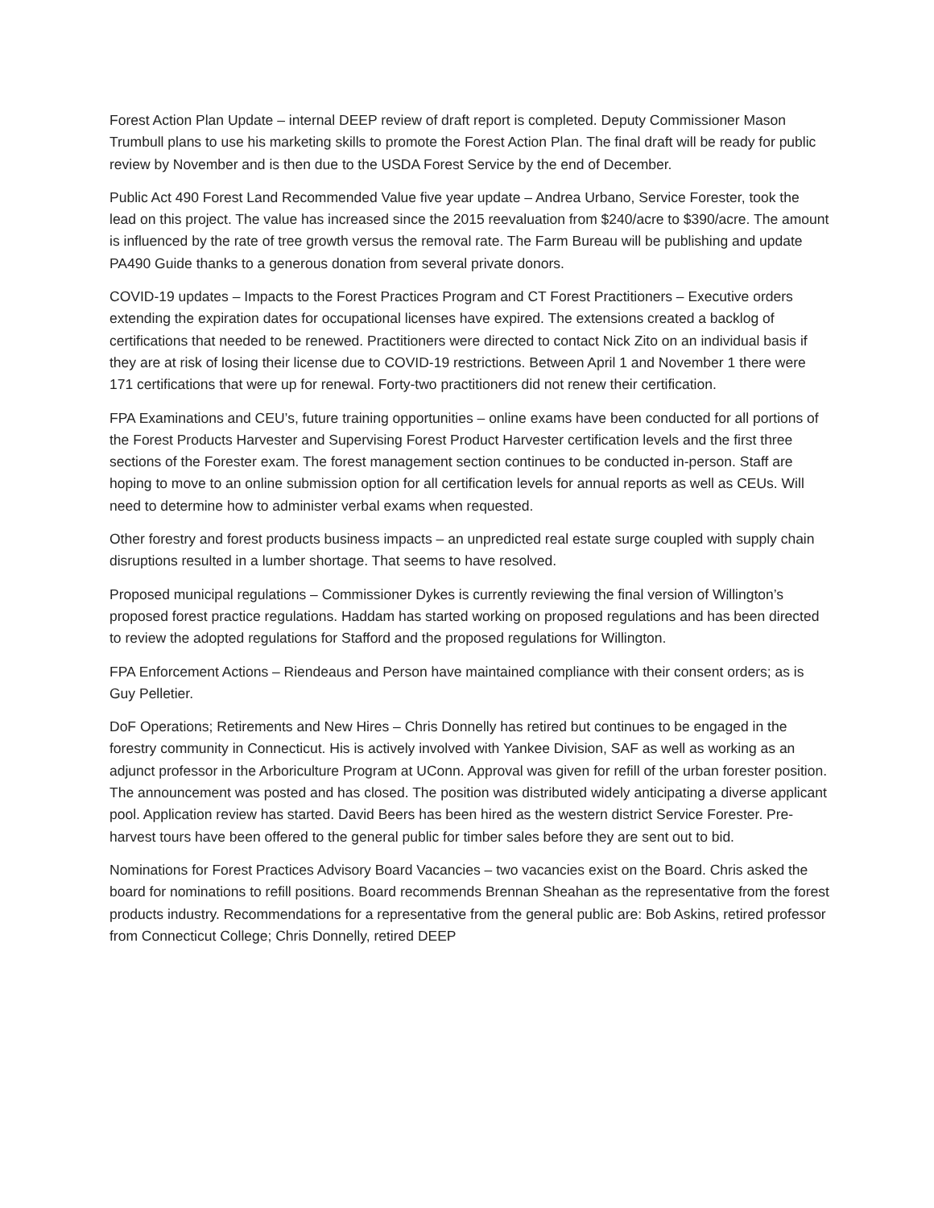Forest Action Plan Update – internal DEEP review of draft report is completed. Deputy Commissioner Mason Trumbull plans to use his marketing skills to promote the Forest Action Plan. The final draft will be ready for public review by November and is then due to the USDA Forest Service by the end of December.
Public Act 490 Forest Land Recommended Value five year update – Andrea Urbano, Service Forester, took the lead on this project. The value has increased since the 2015 reevaluation from $240/acre to $390/acre. The amount is influenced by the rate of tree growth versus the removal rate. The Farm Bureau will be publishing and update PA490 Guide thanks to a generous donation from several private donors.
COVID-19 updates – Impacts to the Forest Practices Program and CT Forest Practitioners – Executive orders extending the expiration dates for occupational licenses have expired. The extensions created a backlog of certifications that needed to be renewed. Practitioners were directed to contact Nick Zito on an individual basis if they are at risk of losing their license due to COVID-19 restrictions. Between April 1 and November 1 there were 171 certifications that were up for renewal. Forty-two practitioners did not renew their certification.
FPA Examinations and CEU’s, future training opportunities – online exams have been conducted for all portions of the Forest Products Harvester and Supervising Forest Product Harvester certification levels and the first three sections of the Forester exam. The forest management section continues to be conducted in-person. Staff are hoping to move to an online submission option for all certification levels for annual reports as well as CEUs. Will need to determine how to administer verbal exams when requested.
Other forestry and forest products business impacts – an unpredicted real estate surge coupled with supply chain disruptions resulted in a lumber shortage. That seems to have resolved.
Proposed municipal regulations – Commissioner Dykes is currently reviewing the final version of Willington’s proposed forest practice regulations. Haddam has started working on proposed regulations and has been directed to review the adopted regulations for Stafford and the proposed regulations for Willington.
FPA Enforcement Actions – Riendeaus and Person have maintained compliance with their consent orders; as is Guy Pelletier.
DoF Operations; Retirements and New Hires – Chris Donnelly has retired but continues to be engaged in the forestry community in Connecticut. His is actively involved with Yankee Division, SAF as well as working as an adjunct professor in the Arboriculture Program at UConn. Approval was given for refill of the urban forester position. The announcement was posted and has closed. The position was distributed widely anticipating a diverse applicant pool. Application review has started. David Beers has been hired as the western district Service Forester. Pre-harvest tours have been offered to the general public for timber sales before they are sent out to bid.
Nominations for Forest Practices Advisory Board Vacancies – two vacancies exist on the Board. Chris asked the board for nominations to refill positions. Board recommends Brennan Sheahan as the representative from the forest products industry. Recommendations for a representative from the general public are: Bob Askins, retired professor from Connecticut College; Chris Donnelly, retired DEEP